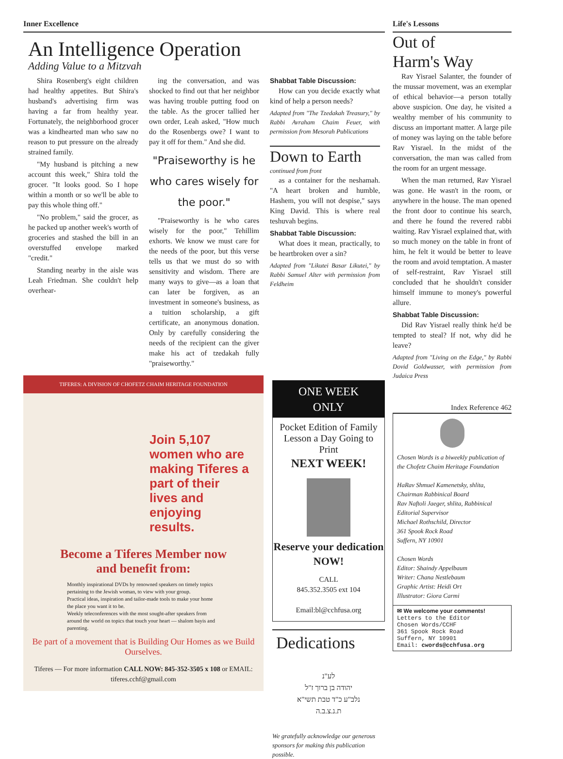Inner Excellence
An Intelligence Operation
Adding Value to a Mitzvah
Shira Rosenberg's eight children had healthy appetites. But Shira's husband's advertising firm was having a far from healthy year. Fortunately, the neighborhood grocer was a kindhearted man who saw no reason to put pressure on the already strained family.
"My husband is pitching a new account this week," Shira told the grocer. "It looks good. So I hope within a month or so we'll be able to pay this whole thing off."
"No problem," said the grocer, as he packed up another week's worth of groceries and stashed the bill in an overstuffed envelope marked "credit."
Standing nearby in the aisle was Leah Friedman. She couldn't help overhear-
ing the conversation, and was shocked to find out that her neighbor was having trouble putting food on the table. As the grocer tallied her own order, Leah asked, "How much do the Rosenbergs owe? I want to pay it off for them." And she did.
"Praiseworthy is he who cares wisely for the poor."
"Praiseworthy is he who cares wisely for the poor," Tehillim exhorts. We know we must care for the needs of the poor, but this verse tells us that we must do so with sensitivity and wisdom. There are many ways to give—as a loan that can later be forgiven, as an investment in someone's business, as a tuition scholarship, a gift certificate, an anonymous donation. Only by carefully considering the needs of the recipient can the giver make his act of tzedakah fully "praiseworthy."
Shabbat Table Discussion:
How can you decide exactly what kind of help a person needs?
Adapted from "The Tzedakah Treasury," by Rabbi Avraham Chaim Feuer, with permission from Mesorah Publications
Down to Earth
continued from front
as a container for the neshamah. "A heart broken and humble, Hashem, you will not despise," says King David. This is where real teshuvah begins.
Shabbat Table Discussion:
What does it mean, practically, to be heartbroken over a sin?
Adapted from "Likutei Basar Likutei," by Rabbi Samuel Alter with permission from Feldheim
TIFERES: A DIVISION OF CHOFETZ CHAIM HERITAGE FOUNDATION
Join 5,107 women who are making Tiferes a part of their lives and enjoying results.
Become a Tiferes Member now
and benefit from:
Monthly inspirational DVDs by renowned speakers on timely topics pertaining to the Jewish woman, to view with your group.
Practical ideas, inspiration and tailor-made tools to make your home the place you want it to be.
Weekly teleconferences with the most sought-after speakers from around the world on topics that touch your heart — shalom bayis and parenting.
Be part of a movement that is Building Our Homes as we Build Ourselves.
Tiferes — For more information CALL NOW: 845-352-3505 x 108 or EMAIL: tiferes.cchf@gmail.com
ONE WEEK
ONLY
Pocket Edition of Family Lesson a Day Going to Print
NEXT WEEK!
Reserve your dedication NOW!
CALL
845.352.3505 ext 104
Email:bl@cchfusa.org
Dedications
לע"נ
יהודה בן ברוך ז"ל
נלב"ע כ"ד טבת תשי"א
ת.נ.צ.ב.ה
We gratefully acknowledge our generous sponsors for making this publication possible.
Life's Lessons
Out of
Harm's Way
Rav Yisrael Salanter, the founder of the mussar movement, was an exemplar of ethical behavior—a person totally above suspicion. One day, he visited a wealthy member of his community to discuss an important matter. A large pile of money was laying on the table before Rav Yisrael. In the midst of the conversation, the man was called from the room for an urgent message.
When the man returned, Rav Yisrael was gone. He wasn't in the room, or anywhere in the house. The man opened the front door to continue his search, and there he found the revered rabbi waiting. Rav Yisrael explained that, with so much money on the table in front of him, he felt it would be better to leave the room and avoid temptation. A master of self-restraint, Rav Yisrael still concluded that he shouldn't consider himself immune to money's powerful allure.
Shabbat Table Discussion:
Did Rav Yisrael really think he'd be tempted to steal? If not, why did he leave?
Adapted from "Living on the Edge," by Rabbi Dovid Goldwasser, with permission from Judaica Press
Index Reference 462
Chosen Words is a biweekly publication of the Chofetz Chaim Heritage Foundation
HaRav Shmuel Kamenetsky, shlita, Chairman Rabbinical Board
Rav Naftoli Jaeger, shlita, Rabbinical Editorial Supervisor
Michael Rothschild, Director
361 Spook Rock Road
Suffern, NY 10901
Chosen Words
Editor: Shaindy Appelbaum
Writer: Chana Nestlebaum
Graphic Artist: Heidi Ort
Illustrator: Giora Carmi
✉ We welcome your comments!
Letters to the Editor
Chosen Words/CCHF
361 Spook Rock Road
Suffern, NY 10901
Email: cwords@cchfusa.org